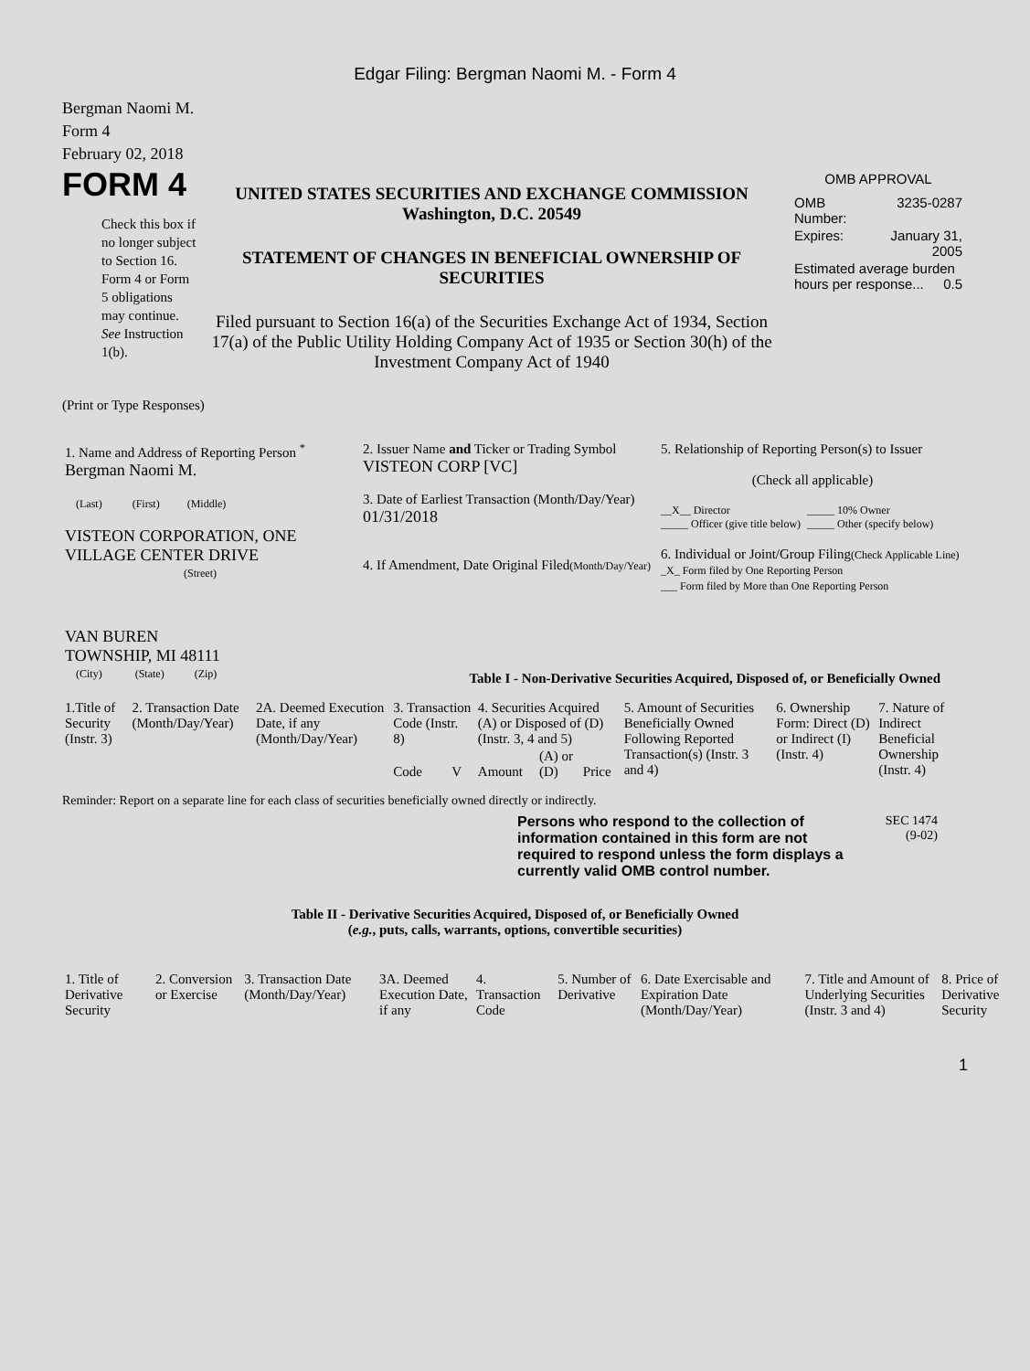Edgar Filing: Bergman Naomi M. - Form 4
Bergman Naomi M.
Form 4
February 02, 2018
FORM 4
Check this box if no longer subject to Section 16. Form 4 or Form 5 obligations may continue. See Instruction 1(b).
UNITED STATES SECURITIES AND EXCHANGE COMMISSION
Washington, D.C. 20549
STATEMENT OF CHANGES IN BENEFICIAL OWNERSHIP OF SECURITIES
Filed pursuant to Section 16(a) of the Securities Exchange Act of 1934, Section 17(a) of the Public Utility Holding Company Act of 1935 or Section 30(h) of the Investment Company Act of 1940
OMB APPROVAL
| OMB Number: | 3235-0287 |
| Expires: | January 31, 2005 |
| Estimated average burden hours per response... 0.5 | |
(Print or Type Responses)
| 1. Name and Address of Reporting Person <sup>*</sup> Bergman Naomi M. (Last) (First) (Middle) VISTEON CORPORATION, ONE VILLAGE CENTER DRIVE (Street) VAN BUREN TOWNSHIP, MI 48111 (City) (State) (Zip) | 2. Issuer Name and Ticker or Trading Symbol VISTEON CORP [VC] 3. Date of Earliest Transaction (Month/Day/Year) 01/31/2018 4. If Amendment, Date Original Filed (Month/Day/Year) | 5. Relationship of Reporting Person(s) to Issuer (Check all applicable) __X__ Director _____ Officer (give title below) _____ 10% Owner _____ Other (specify below) 6. Individual or Joint/Group Filing (Check Applicable Line) _X_ Form filed by One Reporting Person ___ Form filed by More than One Reporting Person |
Table I - Non-Derivative Securities Acquired, Disposed of, or Beneficially Owned
| 1.Title of Security (Instr. 3) | 2. Transaction Date (Month/Day/Year) | 2A. Deemed Execution Date, if any (Month/Day/Year) | 3. Transaction Code (Instr. 8) | | 4. Securities Acquired (A) or Disposed of (D) (Instr. 3, 4 and 5) | | | 5. Amount of Securities Beneficially Owned Following Reported Transaction(s) (Instr. 3 and 4) | 6. Ownership Form: Direct (D) or Indirect (I) (Instr. 4) | 7. Nature of Indirect Beneficial Ownership (Instr. 4) |
| --- | --- | --- | --- | --- | --- | --- | --- | --- | --- | --- |
| | | | Code | V | Amount | (A) or (D) | Price | | | |
Reminder: Report on a separate line for each class of securities beneficially owned directly or indirectly.
Persons who respond to the collection of information contained in this form are not required to respond unless the form displays a currently valid OMB control number.
SEC 1474
(9-02)
Table II - Derivative Securities Acquired, Disposed of, or Beneficially Owned
(e.g., puts, calls, warrants, options, convertible securities)
| 1. Title of Derivative Security | 2. Conversion or Exercise | 3. Transaction Date (Month/Day/Year) | 3A. Deemed Execution Date, if any | 4. Transaction Code | 5. Number of Derivative | 6. Date Exercisable and Expiration Date (Month/Day/Year) | 7. Title and Amount of Underlying Securities (Instr. 3 and 4) | 8. Price of Derivative Security |
| --- | --- | --- | --- | --- | --- | --- | --- | --- |
1